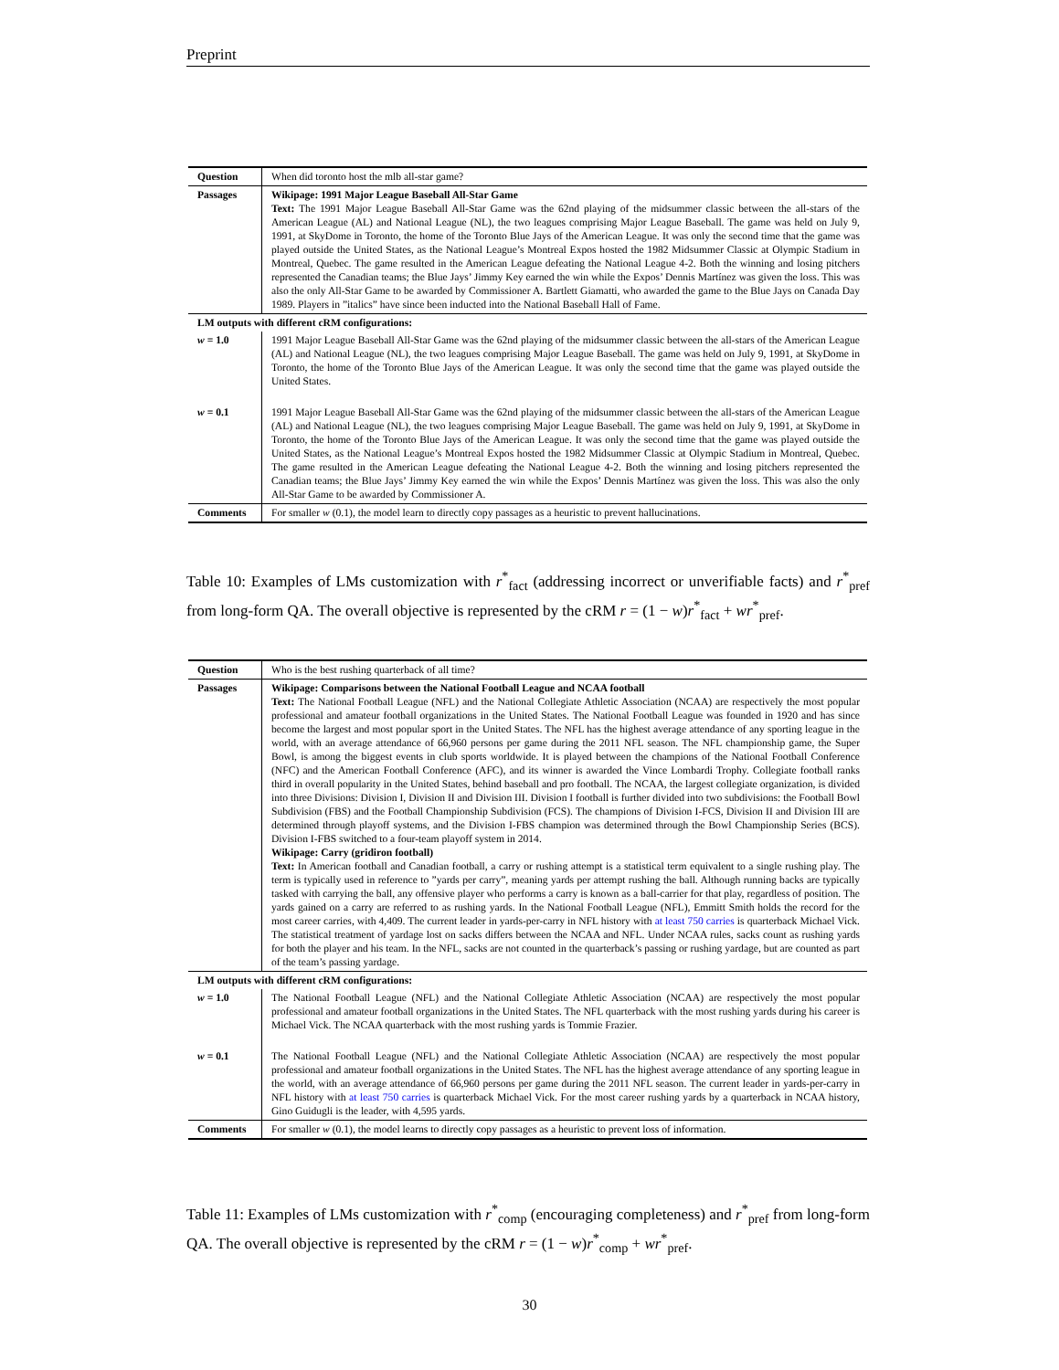Preprint
| Question | When did toronto host the mlb all-star game? |
| Passages | Wikipage: 1991 Major League Baseball All-Star Game Text: The 1991 Major League Baseball All-Star Game was the 62nd playing of the midsummer classic between the all-stars of the American League (AL) and National League (NL), the two leagues comprising Major League Baseball. The game was held on July 9, 1991, at SkyDome in Toronto, the home of the Toronto Blue Jays of the American League. It was only the second time that the game was played outside the United States, as the National League’s Montreal Expos hosted the 1982 Midsummer Classic at Olympic Stadium in Montreal, Quebec. The game resulted in the American League defeating the National League 4-2. Both the winning and losing pitchers represented the Canadian teams; the Blue Jays’ Jimmy Key earned the win while the Expos’ Dennis Martínez was given the loss. This was also the only All-Star Game to be awarded by Commissioner A. Bartlett Giamatti, who awarded the game to the Blue Jays on Canada Day 1989. Players in ”italics” have since been inducted into the National Baseball Hall of Fame. |
| LM outputs with different cRM configurations: | |
| w = 1.0 | 1991 Major League Baseball All-Star Game was the 62nd playing of the midsummer classic between the all-stars of the American League (AL) and National League (NL), the two leagues comprising Major League Baseball. The game was held on July 9, 1991, at SkyDome in Toronto, the home of the Toronto Blue Jays of the American League. It was only the second time that the game was played outside the United States. |
| w = 0.1 | 1991 Major League Baseball All-Star Game was the 62nd playing of the midsummer classic between the all-stars of the American League (AL) and National League (NL), the two leagues comprising Major League Baseball. The game was held on July 9, 1991, at SkyDome in Toronto, the home of the Toronto Blue Jays of the American League. It was only the second time that the game was played outside the United States, as the National League’s Montreal Expos hosted the 1982 Midsummer Classic at Olympic Stadium in Montreal, Quebec. The game resulted in the American League defeating the National League 4-2. Both the winning and losing pitchers represented the Canadian teams; the Blue Jays’ Jimmy Key earned the win while the Expos’ Dennis Martínez was given the loss. This was also the only All-Star Game to be awarded by Commissioner A. |
| Comments | For smaller w (0.1), the model learn to directly copy passages as a heuristic to prevent hallucinations. |
Table 10: Examples of LMs customization with r<sup>*</sup><sub>fact</sub> (addressing incorrect or unverifiable facts) and r<sup>*</sup><sub>pref</sub> from long-form QA. The overall objective is represented by the cRM r = (1 − w)r<sup>*</sup><sub>fact</sub> + wr<sup>*</sup><sub>pref</sub>.
| Question | Who is the best rushing quarterback of all time? |
| Passages | Wikipage: Comparisons between the National Football League and NCAA football Text: The National Football League (NFL) and the National Collegiate Athletic Association (NCAA) are respectively the most popular professional and amateur football organizations in the United States. The National Football League was founded in 1920 and has since become the largest and most popular sport in the United States. The NFL has the highest average attendance of any sporting league in the world, with an average attendance of 66,960 persons per game during the 2011 NFL season. The NFL championship game, the Super Bowl, is among the biggest events in club sports worldwide. It is played between the champions of the National Football Conference (NFC) and the American Football Conference (AFC), and its winner is awarded the Vince Lombardi Trophy. Collegiate football ranks third in overall popularity in the United States, behind baseball and pro football. The NCAA, the largest collegiate organization, is divided into three Divisions: Division I, Division II and Division III. Division I football is further divided into two subdivisions: the Football Bowl Subdivision (FBS) and the Football Championship Subdivision (FCS). The champions of Division I-FCS, Division II and Division III are determined through playoff systems, and the Division I-FBS champion was determined through the Bowl Championship Series (BCS). Division I-FBS switched to a four-team playoff system in 2014. Wikipage: Carry (gridiron football) Text: In American football and Canadian football, a carry or rushing attempt is a statistical term equivalent to a single rushing play. The term is typically used in reference to ”yards per carry”, meaning yards per attempt rushing the ball. Although running backs are typically tasked with carrying the ball, any offensive player who performs a carry is known as a ball-carrier for that play, regardless of position. The yards gained on a carry are referred to as rushing yards. In the National Football League (NFL), Emmitt Smith holds the record for the most career carries, with 4,409. The current leader in yards-per-carry in NFL history with at least 750 carries is quarterback Michael Vick. The statistical treatment of yardage lost on sacks differs between the NCAA and NFL. Under NCAA rules, sacks count as rushing yards for both the player and his team. In the NFL, sacks are not counted in the quarterback’s passing or rushing yardage, but are counted as part of the team’s passing yardage. |
| LM outputs with different cRM configurations: | |
| w = 1.0 | The National Football League (NFL) and the National Collegiate Athletic Association (NCAA) are respectively the most popular professional and amateur football organizations in the United States. The NFL quarterback with the most rushing yards during his career is Michael Vick. The NCAA quarterback with the most rushing yards is Tommie Frazier. |
| w = 0.1 | The National Football League (NFL) and the National Collegiate Athletic Association (NCAA) are respectively the most popular professional and amateur football organizations in the United States. The NFL has the highest average attendance of any sporting league in the world, with an average attendance of 66,960 persons per game during the 2011 NFL season. The current leader in yards-per-carry in NFL history with at least 750 carries is quarterback Michael Vick. For the most career rushing yards by a quarterback in NCAA history, Gino Guidugli is the leader, with 4,595 yards. |
| Comments | For smaller w (0.1), the model learns to directly copy passages as a heuristic to prevent loss of information. |
Table 11: Examples of LMs customization with r<sup>*</sup><sub>comp</sub> (encouraging completeness) and r<sup>*</sup><sub>pref</sub> from long-form QA. The overall objective is represented by the cRM r = (1 − w)r<sup>*</sup><sub>comp</sub> + wr<sup>*</sup><sub>pref</sub>.
30